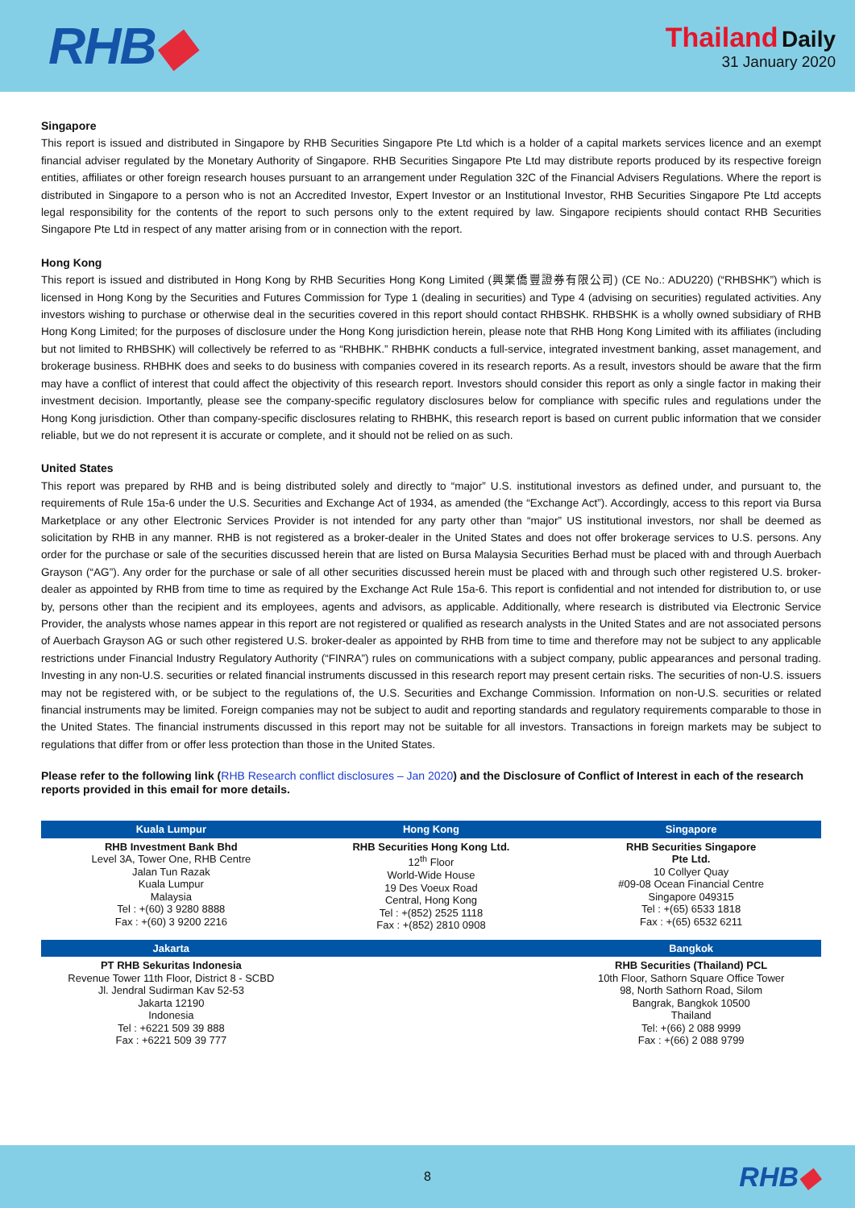RHB◆
Thailand Daily
31 January 2020
Singapore
This report is issued and distributed in Singapore by RHB Securities Singapore Pte Ltd which is a holder of a capital markets services licence and an exempt financial adviser regulated by the Monetary Authority of Singapore. RHB Securities Singapore Pte Ltd may distribute reports produced by its respective foreign entities, affiliates or other foreign research houses pursuant to an arrangement under Regulation 32C of the Financial Advisers Regulations. Where the report is distributed in Singapore to a person who is not an Accredited Investor, Expert Investor or an Institutional Investor, RHB Securities Singapore Pte Ltd accepts legal responsibility for the contents of the report to such persons only to the extent required by law. Singapore recipients should contact RHB Securities Singapore Pte Ltd in respect of any matter arising from or in connection with the report.
Hong Kong
This report is issued and distributed in Hong Kong by RHB Securities Hong Kong Limited (興業僑豐證券有限公司) (CE No.: ADU220) (“RHBSHK”) which is licensed in Hong Kong by the Securities and Futures Commission for Type 1 (dealing in securities) and Type 4 (advising on securities) regulated activities. Any investors wishing to purchase or otherwise deal in the securities covered in this report should contact RHBSHK. RHBSHK is a wholly owned subsidiary of RHB Hong Kong Limited; for the purposes of disclosure under the Hong Kong jurisdiction herein, please note that RHB Hong Kong Limited with its affiliates (including but not limited to RHBSHK) will collectively be referred to as “RHBHK.” RHBHK conducts a full-service, integrated investment banking, asset management, and brokerage business. RHBHK does and seeks to do business with companies covered in its research reports. As a result, investors should be aware that the firm may have a conflict of interest that could affect the objectivity of this research report. Investors should consider this report as only a single factor in making their investment decision. Importantly, please see the company-specific regulatory disclosures below for compliance with specific rules and regulations under the Hong Kong jurisdiction. Other than company-specific disclosures relating to RHBHK, this research report is based on current public information that we consider reliable, but we do not represent it is accurate or complete, and it should not be relied on as such.
United States
This report was prepared by RHB and is being distributed solely and directly to “major” U.S. institutional investors as defined under, and pursuant to, the requirements of Rule 15a-6 under the U.S. Securities and Exchange Act of 1934, as amended (the “Exchange Act”). Accordingly, access to this report via Bursa Marketplace or any other Electronic Services Provider is not intended for any party other than “major” US institutional investors, nor shall be deemed as solicitation by RHB in any manner. RHB is not registered as a broker-dealer in the United States and does not offer brokerage services to U.S. persons. Any order for the purchase or sale of the securities discussed herein that are listed on Bursa Malaysia Securities Berhad must be placed with and through Auerbach Grayson (“AG”). Any order for the purchase or sale of all other securities discussed herein must be placed with and through such other registered U.S. broker-dealer as appointed by RHB from time to time as required by the Exchange Act Rule 15a-6. This report is confidential and not intended for distribution to, or use by, persons other than the recipient and its employees, agents and advisors, as applicable. Additionally, where research is distributed via Electronic Service Provider, the analysts whose names appear in this report are not registered or qualified as research analysts in the United States and are not associated persons of Auerbach Grayson AG or such other registered U.S. broker-dealer as appointed by RHB from time to time and therefore may not be subject to any applicable restrictions under Financial Industry Regulatory Authority (“FINRA”) rules on communications with a subject company, public appearances and personal trading. Investing in any non-U.S. securities or related financial instruments discussed in this research report may present certain risks. The securities of non-U.S. issuers may not be registered with, or be subject to the regulations of, the U.S. Securities and Exchange Commission. Information on non-U.S. securities or related financial instruments may be limited. Foreign companies may not be subject to audit and reporting standards and regulatory requirements comparable to those in the United States. The financial instruments discussed in this report may not be suitable for all investors. Transactions in foreign markets may be subject to regulations that differ from or offer less protection than those in the United States.
Please refer to the following link (RHB Research conflict disclosures – Jan 2020) and the Disclosure of Conflict of Interest in each of the research reports provided in this email for more details.
| Kuala Lumpur | Hong Kong | Singapore |
| --- | --- | --- |
| RHB Investment Bank Bhd Level 3A, Tower One, RHB Centre Jalan Tun Razak Kuala Lumpur Malaysia Tel : +(60) 3 9280 8888 Fax : +(60) 3 9200 2216 | RHB Securities Hong Kong Ltd. 12<sup>th</sup> Floor World-Wide House 19 Des Voeux Road Central, Hong Kong Tel : +(852) 2525 1118 Fax : +(852) 2810 0908 | RHB Securities Singapore Pte Ltd. 10 Collyer Quay #09-08 Ocean Financial Centre Singapore 049315 Tel : +(65) 6533 1818 Fax : +(65) 6532 6211 |
| Jakarta | | Bangkok |
| PT RHB Sekuritas Indonesia Revenue Tower 11th Floor, District 8 - SCBD Jl. Jendral Sudirman Kav 52-53 Jakarta 12190 Indonesia Tel : +6221 509 39 888 Fax : +6221 509 39 777 | | RHB Securities (Thailand) PCL 10th Floor, Sathorn Square Office Tower 98, North Sathorn Road, Silom Bangrak, Bangkok 10500 Thailand Tel: +(66) 2 088 9999 Fax : +(66) 2 088 9799 |
8
RHB◆